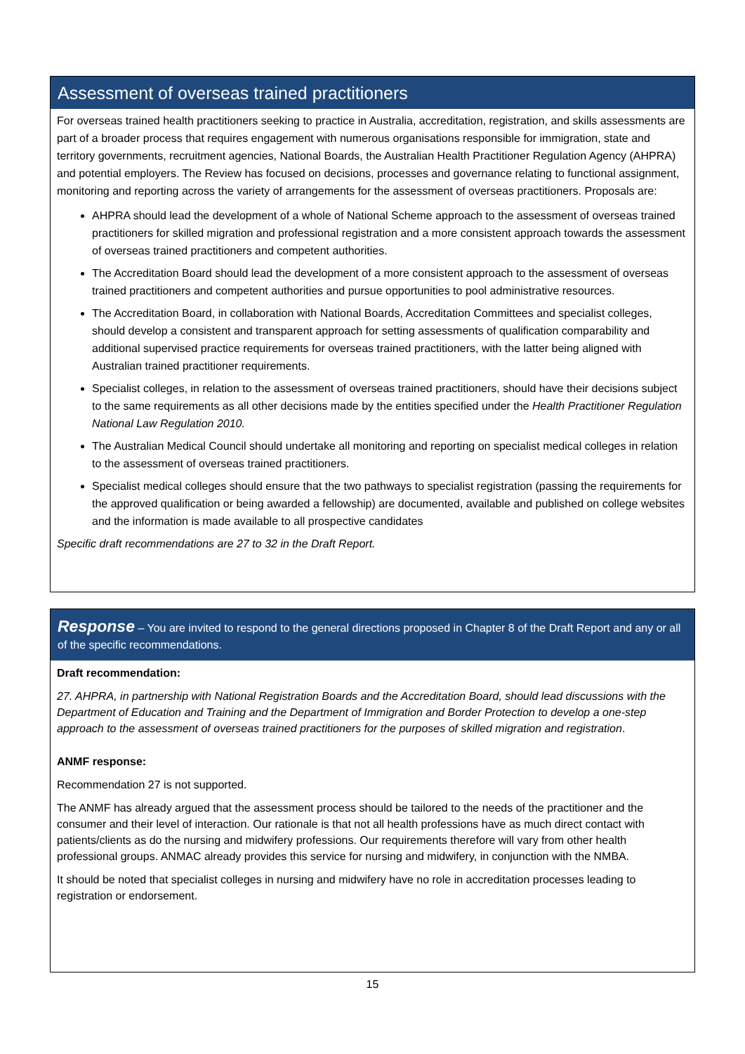Assessment of overseas trained practitioners
For overseas trained health practitioners seeking to practice in Australia, accreditation, registration, and skills assessments are part of a broader process that requires engagement with numerous organisations responsible for immigration, state and territory governments, recruitment agencies, National Boards, the Australian Health Practitioner Regulation Agency (AHPRA) and potential employers. The Review has focused on decisions, processes and governance relating to functional assignment, monitoring and reporting across the variety of arrangements for the assessment of overseas practitioners. Proposals are:
AHPRA should lead the development of a whole of National Scheme approach to the assessment of overseas trained practitioners for skilled migration and professional registration and a more consistent approach towards the assessment of overseas trained practitioners and competent authorities.
The Accreditation Board should lead the development of a more consistent approach to the assessment of overseas trained practitioners and competent authorities and pursue opportunities to pool administrative resources.
The Accreditation Board, in collaboration with National Boards, Accreditation Committees and specialist colleges, should develop a consistent and transparent approach for setting assessments of qualification comparability and additional supervised practice requirements for overseas trained practitioners, with the latter being aligned with Australian trained practitioner requirements.
Specialist colleges, in relation to the assessment of overseas trained practitioners, should have their decisions subject to the same requirements as all other decisions made by the entities specified under the Health Practitioner Regulation National Law Regulation 2010.
The Australian Medical Council should undertake all monitoring and reporting on specialist medical colleges in relation to the assessment of overseas trained practitioners.
Specialist medical colleges should ensure that the two pathways to specialist registration (passing the requirements for the approved qualification or being awarded a fellowship) are documented, available and published on college websites and the information is made available to all prospective candidates
Specific draft recommendations are 27 to 32 in the Draft Report.
Response – You are invited to respond to the general directions proposed in Chapter 8 of the Draft Report and any or all of the specific recommendations.
Draft recommendation:
27. AHPRA, in partnership with National Registration Boards and the Accreditation Board, should lead discussions with the Department of Education and Training and the Department of Immigration and Border Protection to develop a one-step approach to the assessment of overseas trained practitioners for the purposes of skilled migration and registration.
ANMF response:
Recommendation 27 is not supported.
The ANMF has already argued that the assessment process should be tailored to the needs of the practitioner and the consumer and their level of interaction. Our rationale is that not all health professions have as much direct contact with patients/clients as do the nursing and midwifery professions. Our requirements therefore will vary from other health professional groups. ANMAC already provides this service for nursing and midwifery, in conjunction with the NMBA.
It should be noted that specialist colleges in nursing and midwifery have no role in accreditation processes leading to registration or endorsement.
15